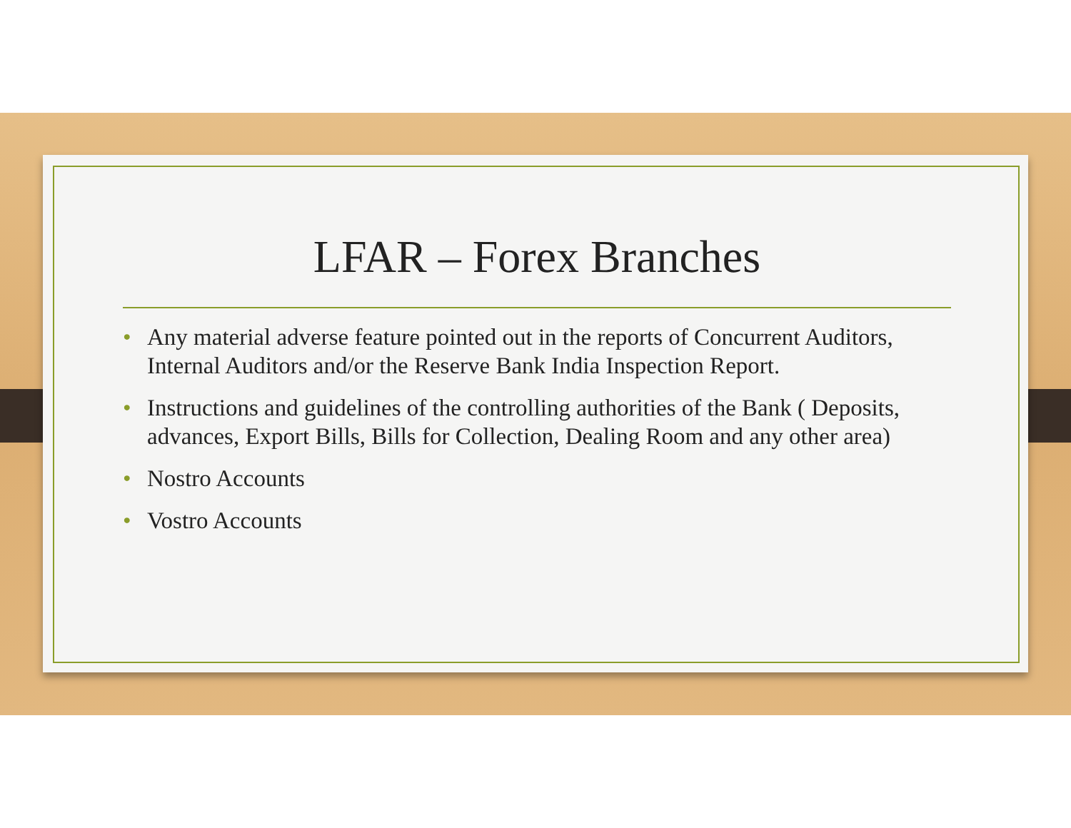LFAR – Forex Branches
• Any material adverse feature pointed out in the reports of Concurrent Auditors, Internal Auditors and/or the Reserve Bank India Inspection Report.
• Instructions and guidelines of the controlling authorities of the Bank ( Deposits, advances, Export Bills, Bills for Collection, Dealing Room and any other area)
• Nostro Accounts
• Vostro Accounts